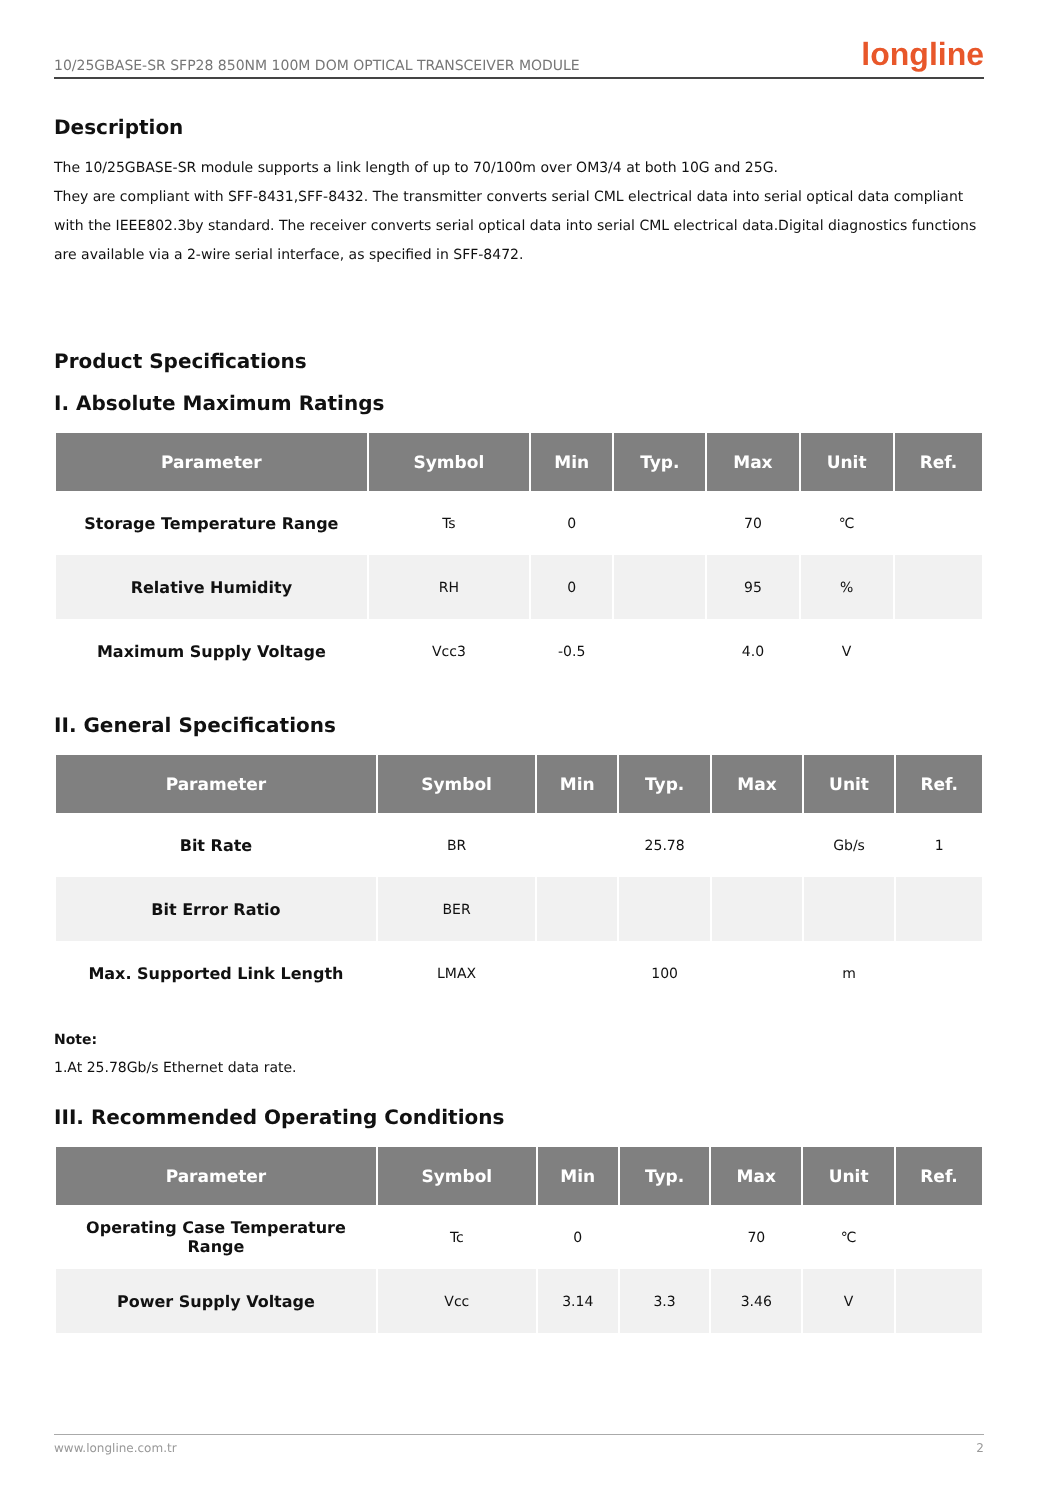10/25GBASE-SR SFP28 850NM 100M DOM OPTICAL TRANSCEIVER MODULE longline
Description
The 10/25GBASE-SR module supports a link length of up to 70/100m over OM3/4 at both 10G and 25G.
They are compliant with SFF-8431,SFF-8432. The transmitter converts serial CML electrical data into serial optical data compliant with the IEEE802.3by standard. The receiver converts serial optical data into serial CML electrical data.Digital diagnostics functions are available via a 2-wire serial interface, as specified in SFF-8472.
Product Specifications
I. Absolute Maximum Ratings
| Parameter | Symbol | Min | Typ. | Max | Unit | Ref. |
| --- | --- | --- | --- | --- | --- | --- |
| Storage Temperature Range | Ts | 0 | | 70 | ℃ | |
| Relative Humidity | RH | 0 | | 95 | % | |
| Maximum Supply Voltage | Vcc3 | -0.5 | | 4.0 | V | |
II. General Specifications
| Parameter | Symbol | Min | Typ. | Max | Unit | Ref. |
| --- | --- | --- | --- | --- | --- | --- |
| Bit Rate | BR | | 25.78 | | Gb/s | 1 |
| Bit Error Ratio | BER | | | | | |
| Max. Supported Link Length | LMAX | | 100 | | m | |
Note:
1.At 25.78Gb/s Ethernet data rate.
III. Recommended Operating Conditions
| Parameter | Symbol | Min | Typ. | Max | Unit | Ref. |
| --- | --- | --- | --- | --- | --- | --- |
| Operating Case Temperature Range | Tc | 0 | | 70 | ℃ | |
| Power Supply Voltage | Vcc | 3.14 | 3.3 | 3.46 | V | |
www.longline.com.tr 2